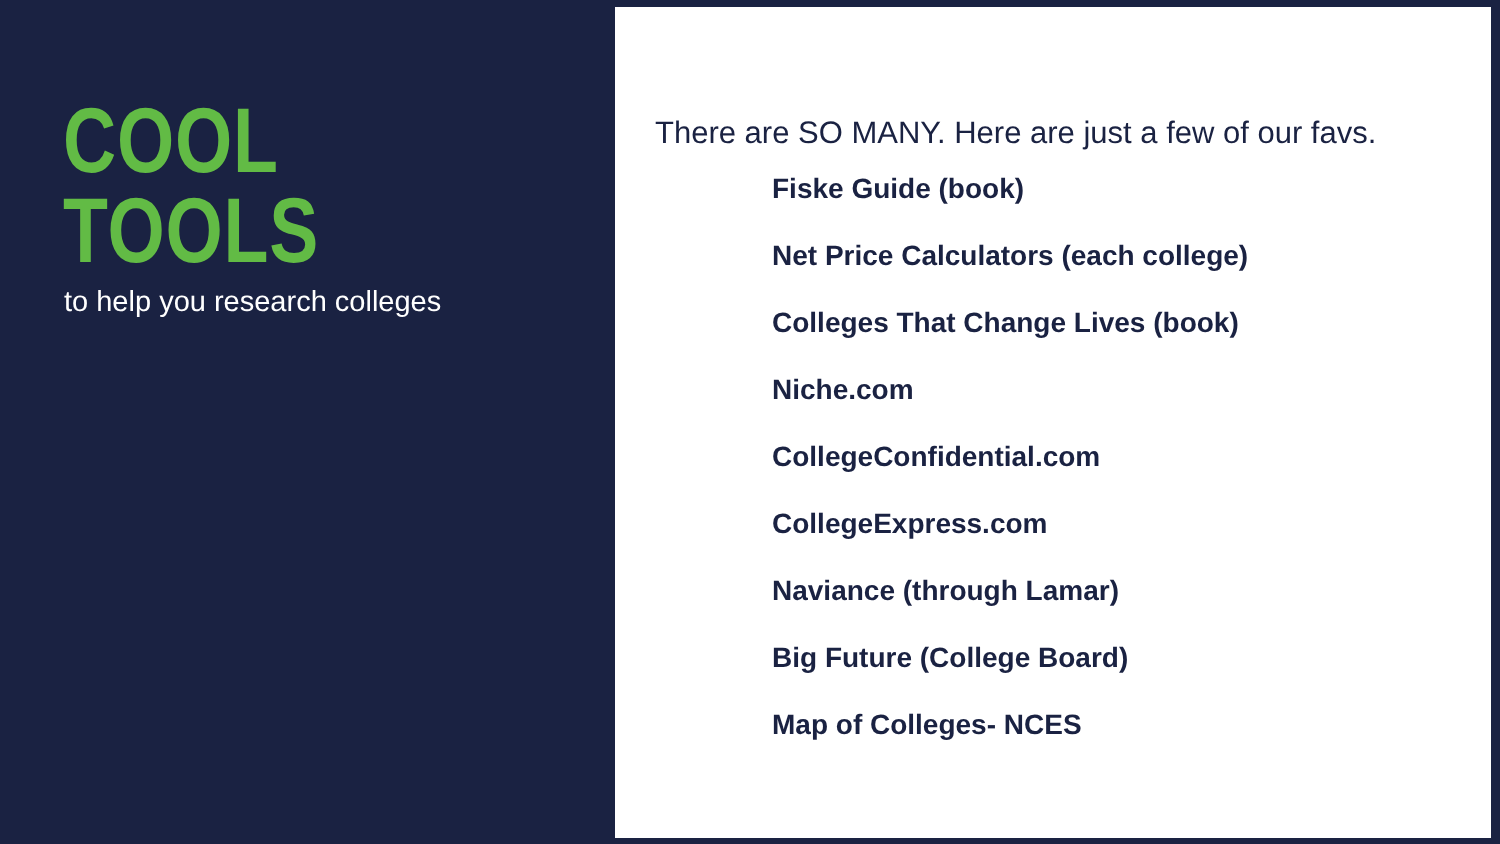COOL TOOLS
to help you research colleges
There are SO MANY. Here are just a few of our favs.
Fiske Guide (book)
Net Price Calculators (each college)
Colleges That Change Lives (book)
Niche.com
CollegeConfidential.com
CollegeExpress.com
Naviance (through Lamar)
Big Future (College Board)
Map of Colleges- NCES